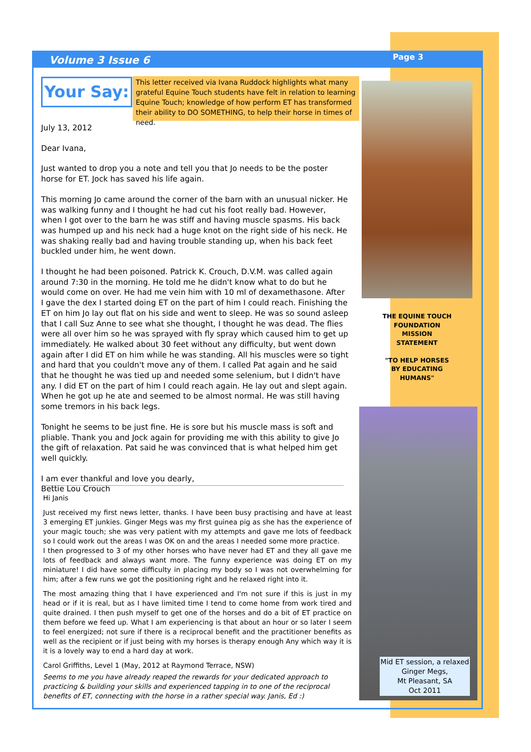Volume 3 Issue 6 Page 3
Your Say:
This letter received via Ivana Ruddock highlights what many grateful Equine Touch students have felt in relation to learning Equine Touch; knowledge of how perform ET has transformed their ability to DO SOMETHING, to help their horse in times of need.
July 13, 2012
Dear Ivana,
Just wanted to drop you a note and tell you that Jo needs to be the poster horse for ET. Jock has saved his life again.
This morning Jo came around the corner of the barn with an unusual nicker. He was walking funny and I thought he had cut his foot really bad. However, when I got over to the barn he was stiff and having muscle spasms. His back was humped up and his neck had a huge knot on the right side of his neck. He was shaking really bad and having trouble standing up, when his back feet buckled under him, he went down.
I thought he had been poisoned. Patrick K. Crouch, D.V.M. was called again around 7:30 in the morning. He told me he didn't know what to do but he would come on over. He had me vein him with 10 ml of dexamethasone. After I gave the dex I started doing ET on the part of him I could reach. Finishing the ET on him Jo lay out flat on his side and went to sleep. He was so sound asleep that I call Suz Anne to see what she thought, I thought he was dead. The flies were all over him so he was sprayed with fly spray which caused him to get up immediately. He walked about 30 feet without any difficulty, but went down again after I did ET on him while he was standing. All his muscles were so tight and hard that you couldn't move any of them. I called Pat again and he said that he thought he was tied up and needed some selenium, but I didn't have any. I did ET on the part of him I could reach again. He lay out and slept again. When he got up he ate and seemed to be almost normal. He was still having some tremors in his back legs.
Tonight he seems to be just fine. He is sore but his muscle mass is soft and pliable. Thank you and Jock again for providing me with this ability to give Jo the gift of relaxation. Pat said he was convinced that is what helped him get well quickly.
I am ever thankful and love you dearly,
Bettie Lou Crouch
Hi Janis
Just received my first news letter, thanks. I have been busy practising and have at least 3 emerging ET junkies. Ginger Megs was my first guinea pig as she has the experience of your magic touch; she was very patient with my attempts and gave me lots of feedback so I could work out the areas I was OK on and the areas I needed some more practice.
I then progressed to 3 of my other horses who have never had ET and they all gave me lots of feedback and always want more. The funny experience was doing ET on my miniature! I did have some difficulty in placing my body so I was not overwhelming for him; after a few runs we got the positioning right and he relaxed right into it.
The most amazing thing that I have experienced and I'm not sure if this is just in my head or if it is real, but as I have limited time I tend to come home from work tired and quite drained. I then push myself to get one of the horses and do a bit of ET practice on them before we feed up. What I am experiencing is that about an hour or so later I seem to feel energized; not sure if there is a reciprocal benefit and the practitioner benefits as well as the recipient or if just being with my horses is therapy enough Any which way it is it is a lovely way to end a hard day at work.
Carol Griffiths, Level 1 (May, 2012 at Raymond Terrace, NSW)
Seems to me you have already reaped the rewards for your dedicated approach to practicing & building your skills and experienced tapping in to one of the reciprocal benefits of ET, connecting with the horse in a rather special way. Janis, Ed :)
THE EQUINE TOUCH FOUNDATION MISSION STATEMENT
"TO HELP HORSES BY EDUCATING HUMANS"
Mid ET session, a relaxed Ginger Megs,
Mt Pleasant, SA
Oct 2011